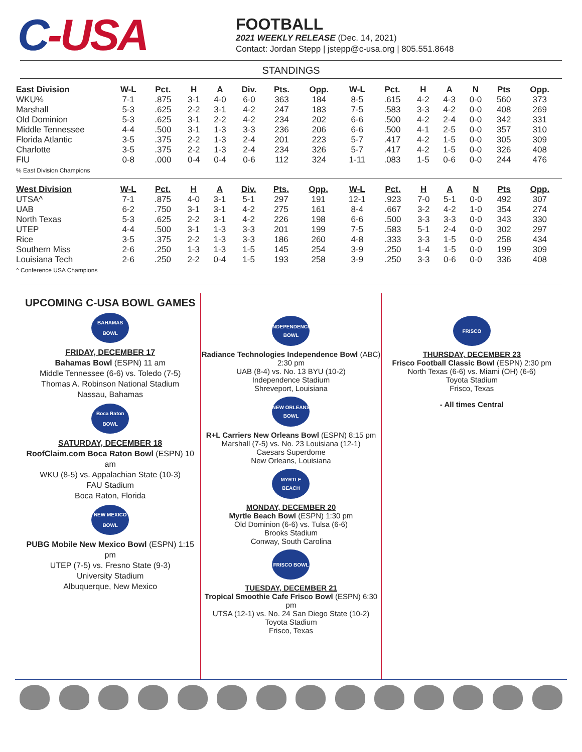C-USA
FOOTBALL
2021 WEEKLY RELEASE (Dec. 14, 2021)
Contact: Jordan Stepp | jstepp@c-usa.org | 805.551.8648
STANDINGS
| East Division | W-L | Pct. | H | A | Div. | Pts. | Opp. | W-L | Pct. | H | A | N | Pts | Opp. |
| --- | --- | --- | --- | --- | --- | --- | --- | --- | --- | --- | --- | --- | --- | --- |
| WKU% | 7-1 | .875 | 3-1 | 4-0 | 6-0 | 363 | 184 | 8-5 | .615 | 4-2 | 4-3 | 0-0 | 560 | 373 |
| Marshall | 5-3 | .625 | 2-2 | 3-1 | 4-2 | 247 | 183 | 7-5 | .583 | 3-3 | 4-2 | 0-0 | 408 | 269 |
| Old Dominion | 5-3 | .625 | 3-1 | 2-2 | 4-2 | 234 | 202 | 6-6 | .500 | 4-2 | 2-4 | 0-0 | 342 | 331 |
| Middle Tennessee | 4-4 | .500 | 3-1 | 1-3 | 3-3 | 236 | 206 | 6-6 | .500 | 4-1 | 2-5 | 0-0 | 357 | 310 |
| Florida Atlantic | 3-5 | .375 | 2-2 | 1-3 | 2-4 | 201 | 223 | 5-7 | .417 | 4-2 | 1-5 | 0-0 | 305 | 309 |
| Charlotte | 3-5 | .375 | 2-2 | 1-3 | 2-4 | 234 | 326 | 5-7 | .417 | 4-2 | 1-5 | 0-0 | 326 | 408 |
| FIU | 0-8 | .000 | 0-4 | 0-4 | 0-6 | 112 | 324 | 1-11 | .083 | 1-5 | 0-6 | 0-0 | 244 | 476 |
% East Division Champions
| West Division | W-L | Pct. | H | A | Div. | Pts. | Opp. | W-L | Pct. | H | A | N | Pts | Opp. |
| --- | --- | --- | --- | --- | --- | --- | --- | --- | --- | --- | --- | --- | --- | --- |
| UTSA^ | 7-1 | .875 | 4-0 | 3-1 | 5-1 | 297 | 191 | 12-1 | .923 | 7-0 | 5-1 | 0-0 | 492 | 307 |
| UAB | 6-2 | .750 | 3-1 | 3-1 | 4-2 | 275 | 161 | 8-4 | .667 | 3-2 | 4-2 | 1-0 | 354 | 274 |
| North Texas | 5-3 | .625 | 2-2 | 3-1 | 4-2 | 226 | 198 | 6-6 | .500 | 3-3 | 3-3 | 0-0 | 343 | 330 |
| UTEP | 4-4 | .500 | 3-1 | 1-3 | 3-3 | 201 | 199 | 7-5 | .583 | 5-1 | 2-4 | 0-0 | 302 | 297 |
| Rice | 3-5 | .375 | 2-2 | 1-3 | 3-3 | 186 | 260 | 4-8 | .333 | 3-3 | 1-5 | 0-0 | 258 | 434 |
| Southern Miss | 2-6 | .250 | 1-3 | 1-3 | 1-5 | 145 | 254 | 3-9 | .250 | 1-4 | 1-5 | 0-0 | 199 | 309 |
| Louisiana Tech | 2-6 | .250 | 2-2 | 0-4 | 1-5 | 193 | 258 | 3-9 | .250 | 3-3 | 0-6 | 0-0 | 336 | 408 |
^ Conference USA Champions
UPCOMING C-USA BOWL GAMES
BAHAMAS BOWL
FRIDAY, DECEMBER 17
Bahamas Bowl (ESPN) 11 am
Middle Tennessee (6-6) vs. Toledo (7-5)
Thomas A. Robinson National Stadium
Nassau, Bahamas
Boca Raton BOWL
SATURDAY, DECEMBER 18
RoofClaim.com Boca Raton Bowl (ESPN) 10 am
WKU (8-5) vs. Appalachian State (10-3)
FAU Stadium
Boca Raton, Florida
NEW MEXICO BOWL
PUBG Mobile New Mexico Bowl (ESPN) 1:15 pm
UTEP (7-5) vs. Fresno State (9-3)
University Stadium
Albuquerque, New Mexico
INDEPENDENCE BOWL
Radiance Technologies Independence Bowl (ABC) 2:30 pm
UAB (8-4) vs. No. 13 BYU (10-2)
Independence Stadium
Shreveport, Louisiana
NEW ORLEANS BOWL
R+L Carriers New Orleans Bowl (ESPN) 8:15 pm
Marshall (7-5) vs. No. 23 Louisiana (12-1)
Caesars Superdome
New Orleans, Louisiana
MYRTLE BEACH
MONDAY, DECEMBER 20
Myrtle Beach Bowl (ESPN) 1:30 pm
Old Dominion (6-6) vs. Tulsa (6-6)
Brooks Stadium
Conway, South Carolina
FRISCO BOWL
TUESDAY, DECEMBER 21
Tropical Smoothie Cafe Frisco Bowl (ESPN) 6:30 pm
UTSA (12-1) vs. No. 24 San Diego State (10-2)
Toyota Stadium
Frisco, Texas
FRISCO
THURSDAY, DECEMBER 23
Frisco Football Classic Bowl (ESPN) 2:30 pm
North Texas (6-6) vs. Miami (OH) (6-6)
Toyota Stadium
Frisco, Texas
- All times Central